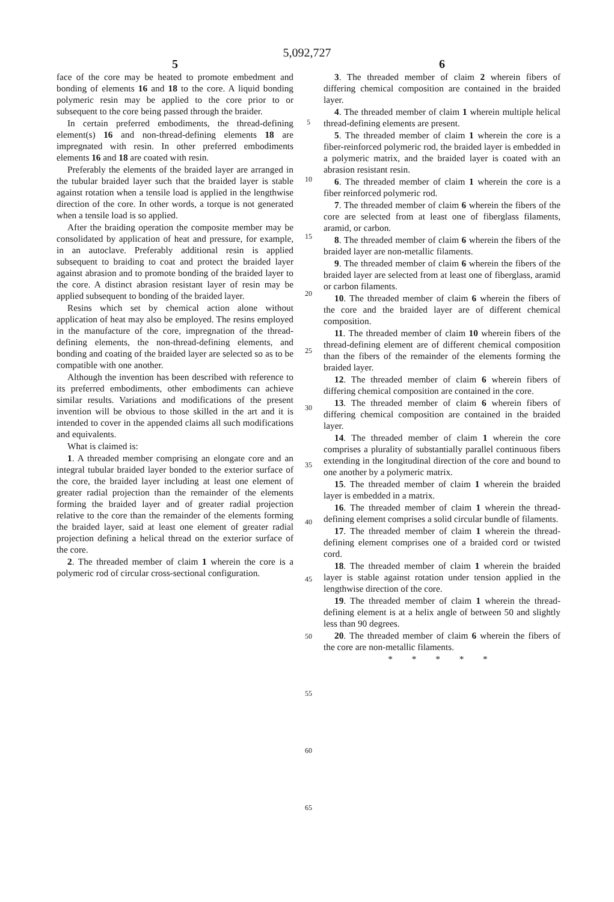5,092,727
5
face of the core may be heated to promote embedment and bonding of elements 16 and 18 to the core. A liquid bonding polymeric resin may be applied to the core prior to or subsequent to the core being passed through the braider.
In certain preferred embodiments, the thread-defining element(s) 16 and non-thread-defining elements 18 are impregnated with resin. In other preferred embodiments elements 16 and 18 are coated with resin.
Preferably the elements of the braided layer are arranged in the tubular braided layer such that the braided layer is stable against rotation when a tensile load is applied in the lengthwise direction of the core. In other words, a torque is not generated when a tensile load is so applied.
After the braiding operation the composite member may be consolidated by application of heat and pressure, for example, in an autoclave. Preferably additional resin is applied subsequent to braiding to coat and protect the braided layer against abrasion and to promote bonding of the braided layer to the core. A distinct abrasion resistant layer of resin may be applied subsequent to bonding of the braided layer.
Resins which set by chemical action alone without application of heat may also be employed. The resins employed in the manufacture of the core, impregnation of the thread-defining elements, the non-thread-defining elements, and bonding and coating of the braided layer are selected so as to be compatible with one another.
Although the invention has been described with reference to its preferred embodiments, other embodiments can achieve similar results. Variations and modifications of the present invention will be obvious to those skilled in the art and it is intended to cover in the appended claims all such modifications and equivalents.
What is claimed is:
1. A threaded member comprising an elongate core and an integral tubular braided layer bonded to the exterior surface of the core, the braided layer including at least one element of greater radial projection than the remainder of the elements forming the braided layer and of greater radial projection relative to the core than the remainder of the elements forming the braided layer, said at least one element of greater radial projection defining a helical thread on the exterior surface of the core.
2. The threaded member of claim 1 wherein the core is a polymeric rod of circular cross-sectional configuration.
5
10
15
20
25
30
35
40
45
50
55
60
65
6
3. The threaded member of claim 2 wherein fibers of differing chemical composition are contained in the braided layer.
4. The threaded member of claim 1 wherein multiple helical thread-defining elements are present.
5. The threaded member of claim 1 wherein the core is a fiber-reinforced polymeric rod, the braided layer is embedded in a polymeric matrix, and the braided layer is coated with an abrasion resistant resin.
6. The threaded member of claim 1 wherein the core is a fiber reinforced polymeric rod.
7. The threaded member of claim 6 wherein the fibers of the core are selected from at least one of fiberglass filaments, aramid, or carbon.
8. The threaded member of claim 6 wherein the fibers of the braided layer are non-metallic filaments.
9. The threaded member of claim 6 wherein the fibers of the braided layer are selected from at least one of fiberglass, aramid or carbon filaments.
10. The threaded member of claim 6 wherein the fibers of the core and the braided layer are of different chemical composition.
11. The threaded member of claim 10 wherein fibers of the thread-defining element are of different chemical composition than the fibers of the remainder of the elements forming the braided layer.
12. The threaded member of claim 6 wherein fibers of differing chemical composition are contained in the core.
13. The threaded member of claim 6 wherein fibers of differing chemical composition are contained in the braided layer.
14. The threaded member of claim 1 wherein the core comprises a plurality of substantially parallel continuous fibers extending in the longitudinal direction of the core and bound to one another by a polymeric matrix.
15. The threaded member of claim 1 wherein the braided layer is embedded in a matrix.
16. The threaded member of claim 1 wherein the thread-defining element comprises a solid circular bundle of filaments.
17. The threaded member of claim 1 wherein the thread-defining element comprises one of a braided cord or twisted cord.
18. The threaded member of claim 1 wherein the braided layer is stable against rotation under tension applied in the lengthwise direction of the core.
19. The threaded member of claim 1 wherein the thread-defining element is at a helix angle of between 50 and slightly less than 90 degrees.
20. The threaded member of claim 6 wherein the fibers of the core are non-metallic filaments.
* * * * *